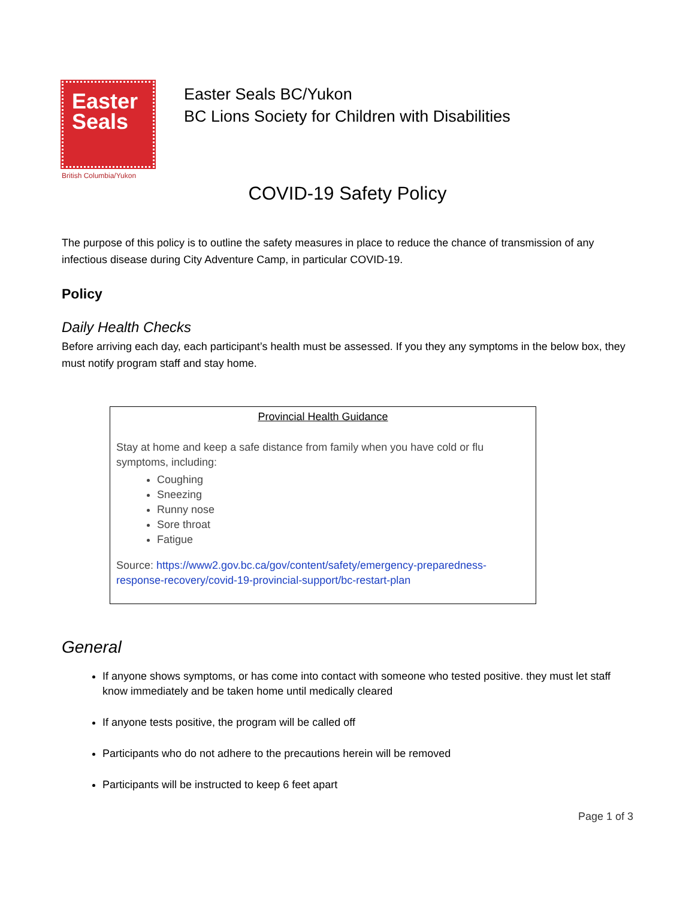Easter
Seals
British Columbia/Yukon
Easter Seals BC/Yukon
BC Lions Society for Children with Disabilities
COVID-19 Safety Policy
The purpose of this policy is to outline the safety measures in place to reduce the chance of transmission of any infectious disease during City Adventure Camp, in particular COVID-19.
Policy
Daily Health Checks
Before arriving each day, each participant’s health must be assessed. If you they any symptoms in the below box, they must notify program staff and stay home.
Provincial Health Guidance
Stay at home and keep a safe distance from family when you have cold or flu symptoms, including:
Coughing
Sneezing
Runny nose
Sore throat
Fatigue
Source: https://www2.gov.bc.ca/gov/content/safety/emergency-preparedness-response-recovery/covid-19-provincial-support/bc-restart-plan
General
If anyone shows symptoms, or has come into contact with someone who tested positive. they must let staff know immediately and be taken home until medically cleared
If anyone tests positive, the program will be called off
Participants who do not adhere to the precautions herein will be removed
Participants will be instructed to keep 6 feet apart
Page 1 of 3